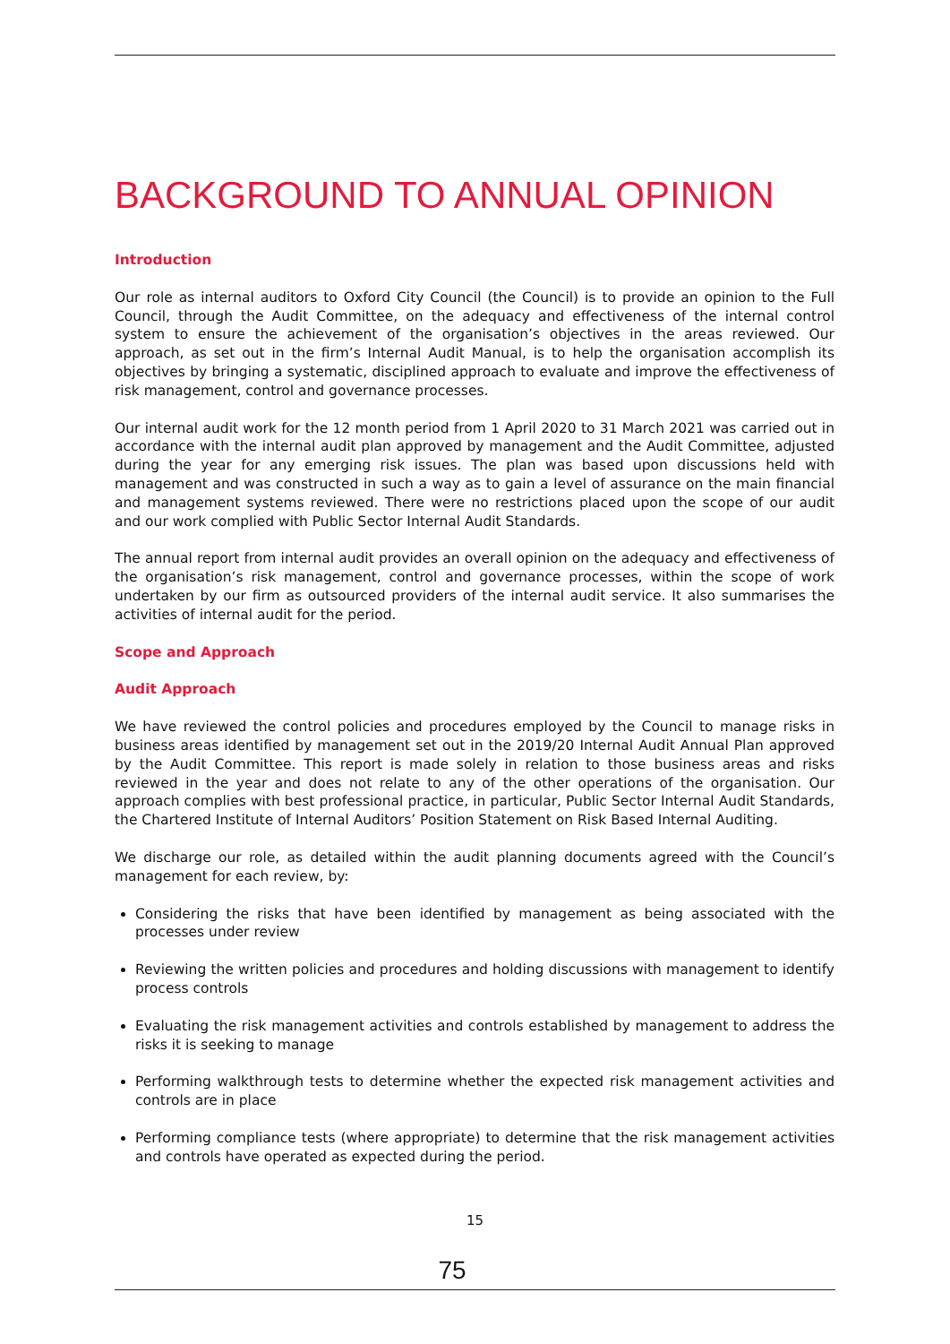BACKGROUND TO ANNUAL OPINION
Introduction
Our role as internal auditors to Oxford City Council (the Council) is to provide an opinion to the Full Council, through the Audit Committee, on the adequacy and effectiveness of the internal control system to ensure the achievement of the organisation’s objectives in the areas reviewed. Our approach, as set out in the firm’s Internal Audit Manual, is to help the organisation accomplish its objectives by bringing a systematic, disciplined approach to evaluate and improve the effectiveness of risk management, control and governance processes.
Our internal audit work for the 12 month period from 1 April 2020 to 31 March 2021 was carried out in accordance with the internal audit plan approved by management and the Audit Committee, adjusted during the year for any emerging risk issues. The plan was based upon discussions held with management and was constructed in such a way as to gain a level of assurance on the main financial and management systems reviewed. There were no restrictions placed upon the scope of our audit and our work complied with Public Sector Internal Audit Standards.
The annual report from internal audit provides an overall opinion on the adequacy and effectiveness of the organisation’s risk management, control and governance processes, within the scope of work undertaken by our firm as outsourced providers of the internal audit service. It also summarises the activities of internal audit for the period.
Scope and Approach
Audit Approach
We have reviewed the control policies and procedures employed by the Council to manage risks in business areas identified by management set out in the 2019/20 Internal Audit Annual Plan approved by the Audit Committee. This report is made solely in relation to those business areas and risks reviewed in the year and does not relate to any of the other operations of the organisation. Our approach complies with best professional practice, in particular, Public Sector Internal Audit Standards, the Chartered Institute of Internal Auditors’ Position Statement on Risk Based Internal Auditing.
We discharge our role, as detailed within the audit planning documents agreed with the Council’s management for each review, by:
Considering the risks that have been identified by management as being associated with the processes under review
Reviewing the written policies and procedures and holding discussions with management to identify process controls
Evaluating the risk management activities and controls established by management to address the risks it is seeking to manage
Performing walkthrough tests to determine whether the expected risk management activities and controls are in place
Performing compliance tests (where appropriate) to determine that the risk management activities and controls have operated as expected during the period.
15
75